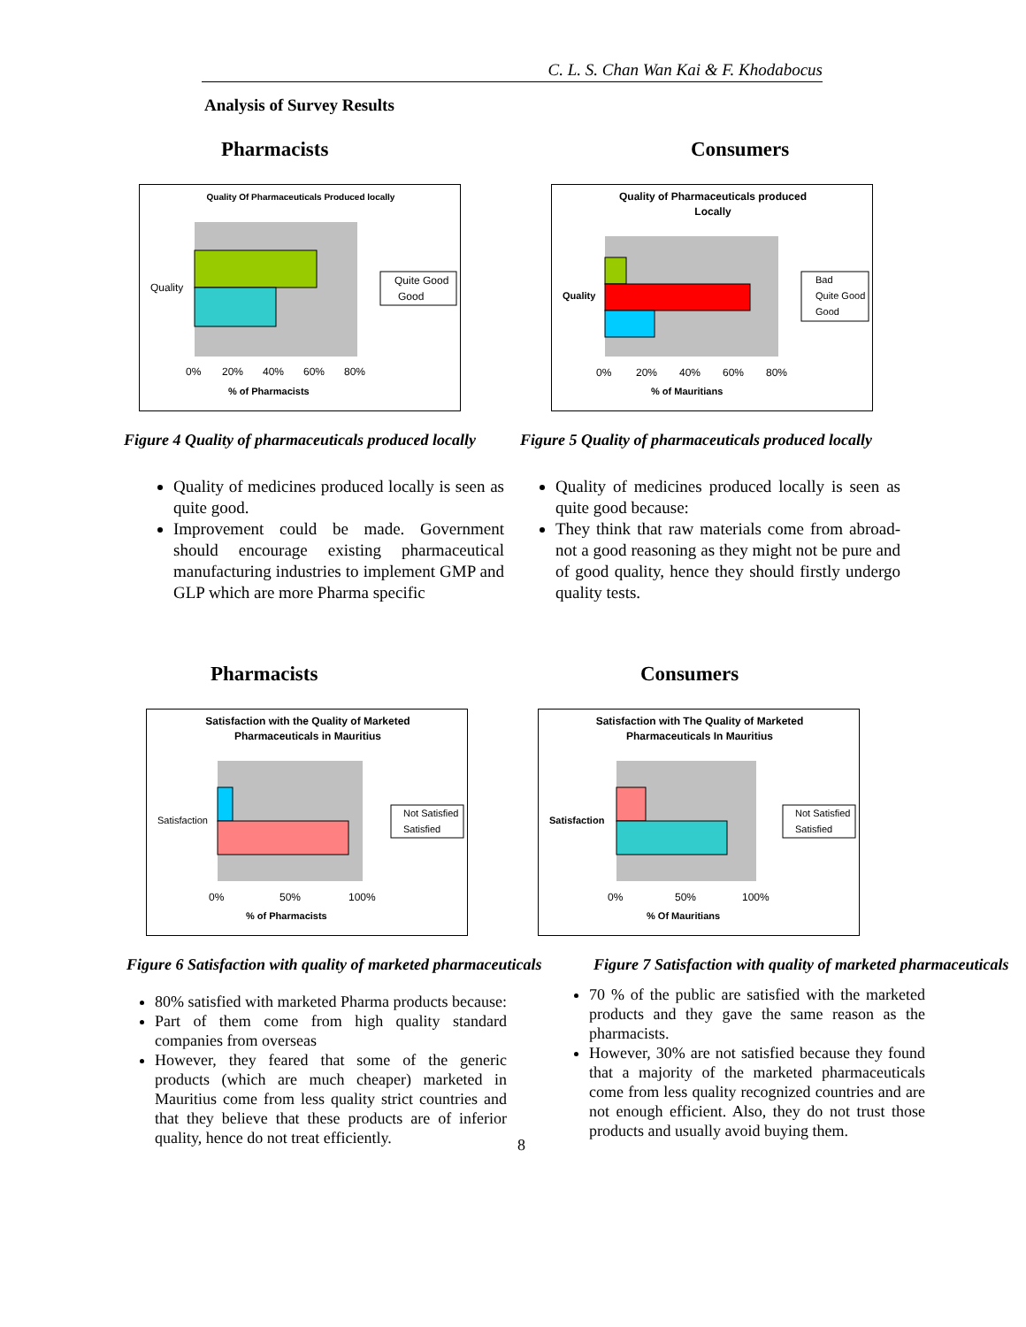C. L. S. Chan Wan Kai & F. Khodabocus
Analysis of Survey Results
Pharmacists
Quality Of Pharmaceuticals Produced locally
Quality
0%
20%
40%
60%
80%
% of Pharmacists
Quite Good
Good
Figure 4 Quality of pharmaceuticals produced locally
Quality of medicines produced locally is seen as quite good.
Improvement could be made. Government should encourage existing pharmaceutical manufacturing industries to implement GMP and GLP which are more Pharma specific
Consumers
Quality of Pharmaceuticals produced
Locally
Quality
0%
20%
40%
60%
80%
% of Mauritians
Bad
Quite Good
Good
Figure 5 Quality of pharmaceuticals produced locally
Quality of medicines produced locally is seen as quite good because:
They think that raw materials come from abroad- not a good reasoning as they might not be pure and of good quality, hence they should firstly undergo quality tests.
Pharmacists
Satisfaction with the Quality of Marketed
Pharmaceuticals in Mauritius
Satisfaction
0%
50%
100%
% of Pharmacists
Not Satisfied
Satisfied
Figure 6 Satisfaction with quality of marketed pharmaceuticals
80% satisfied with marketed Pharma products because:
Part of them come from high quality standard companies from overseas
However, they feared that some of the generic products (which are much cheaper) marketed in Mauritius come from less quality strict countries and that they believe that these products are of inferior quality, hence do not treat efficiently.
8
Consumers
Satisfaction with The Quality of Marketed
Pharmaceuticals In Mauritius
Satisfaction
0%
50%
100%
% Of Mauritians
Not Satisfied
Satisfied
Figure 7 Satisfaction with quality of marketed pharmaceuticals
70 % of the public are satisfied with the marketed products and they gave the same reason as the pharmacists.
However, 30% are not satisfied because they found that a majority of the marketed pharmaceuticals come from less quality recognized countries and are not enough efficient. Also, they do not trust those products and usually avoid buying them.